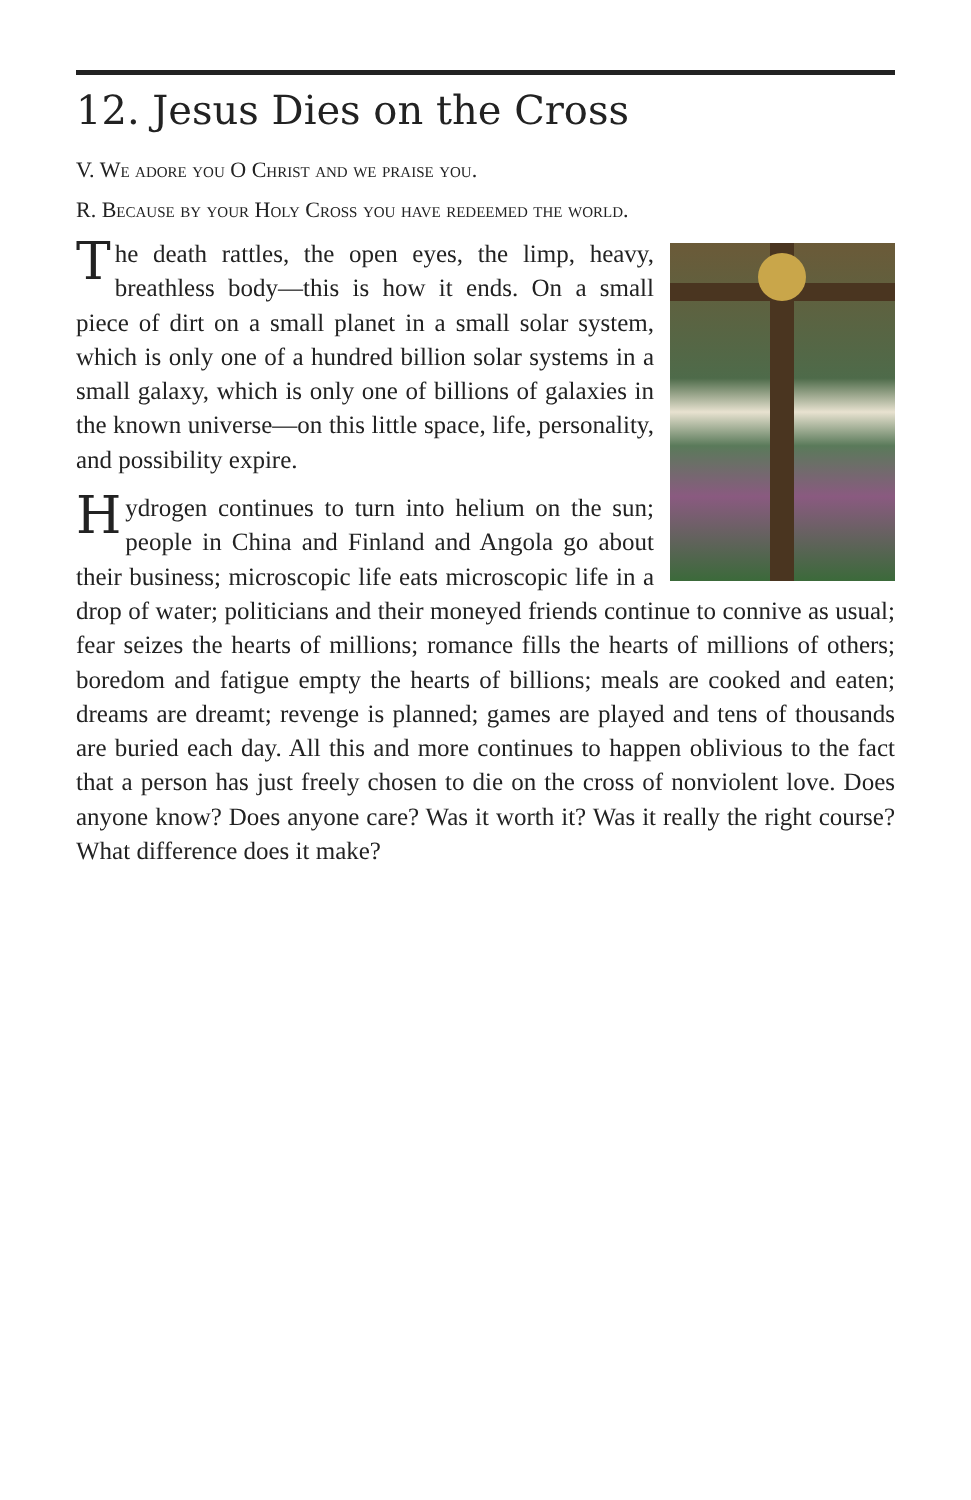12. Jesus Dies on the Cross
V. We adore you O Christ and we praise you.
R. Because by your Holy Cross you have redeemed the world.
The death rattles, the open eyes, the limp, heavy, breathless body—this is how it ends. On a small piece of dirt on a small planet in a small solar system, which is only one of a hundred billion solar systems in a small galaxy, which is only one of billions of galaxies in the known universe—on this little space, life, personality, and possibility expire.
Hydrogen continues to turn into helium on the sun; people in China and Finland and Angola go about their business; microscopic life eats microscopic life in a drop of water; politicians and their moneyed friends continue to connive as usual; fear seizes the hearts of millions; romance fills the hearts of millions of others; boredom and fatigue empty the hearts of billions; meals are cooked and eaten; dreams are dreamt; revenge is planned; games are played and tens of thousands are buried each day. All this and more continues to happen oblivious to the fact that a person has just freely chosen to die on the cross of nonviolent love. Does anyone know? Does anyone care? Was it worth it? Was it really the right course? What difference does it make?